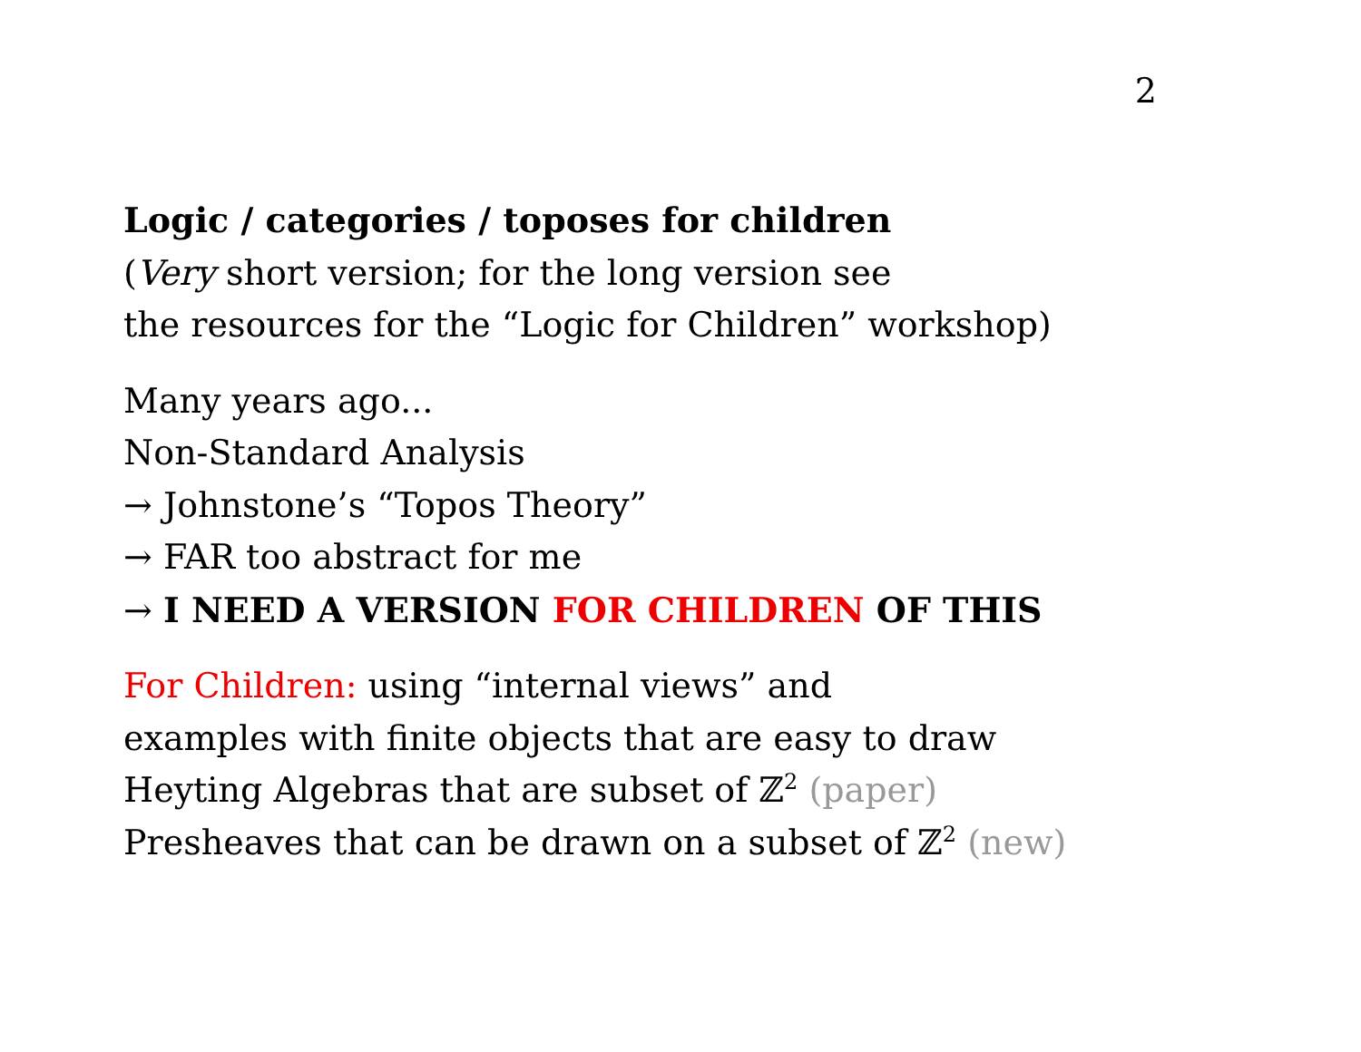2
Logic / categories / toposes for children
(Very short version; for the long version see
the resources for the “Logic for Children” workshop)
Many years ago...
Non-Standard Analysis
→ Johnstone’s “Topos Theory”
→ FAR too abstract for me
→ I NEED A VERSION FOR CHILDREN OF THIS
For Children: using “internal views” and
examples with finite objects that are easy to draw
Heyting Algebras that are subset of ℤ<sup>2</sup> (paper)
Presheaves that can be drawn on a subset of ℤ<sup>2</sup> (new)